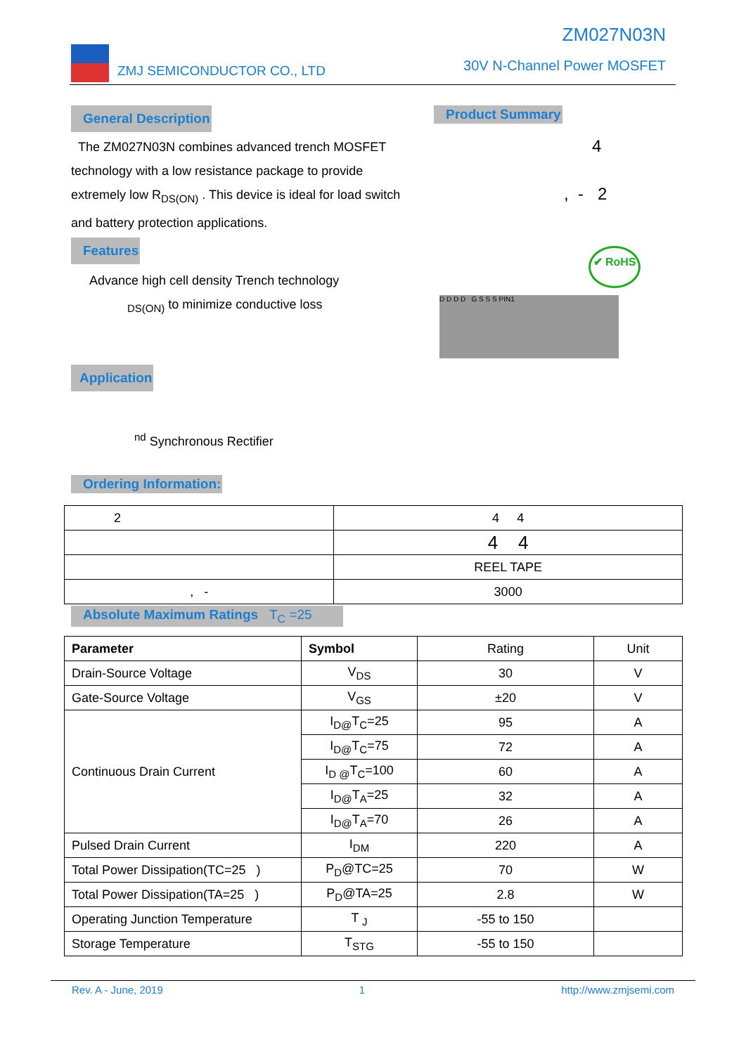ZMJ SEMICONDUCTOR CO., LTD
ZM027N03N
30V N-Channel Power MOSFET
General Description
The ZM027N03N combines advanced trench MOSFET technology with a low resistance package to provide extremely low R<sub>DS(ON)</sub> . This device is ideal for load switch and battery protection applications.
Features
Advance high cell density Trench technology
<sub>DS(ON)</sub> to minimize conductive loss
Application
<sup>nd</sup> Synchronous Rectifier
Product Summary
4
, - 2
✔ RoHS
D D D D G S S S PIN1
Ordering Information:
| 2 | 4 4 |
| | 4 4 |
| | REEL TAPE |
| , - | 3000 |
Absolute Maximum Ratings T<sub>C</sub> =25
| Parameter | Symbol | Rating | Unit |
| Drain-Source Voltage | V<sub>DS</sub> | 30 | V |
| Gate-Source Voltage | V<sub>GS</sub> | ±20 | V |
| Continuous Drain Current | I<sub>D@</sub>T<sub>C</sub>=25 | 95 | A |
| | I<sub>D@</sub>T<sub>C</sub>=75 | 72 | A |
| | I<sub>D @</sub>T<sub>C</sub>=100 | 60 | A |
| | I<sub>D@</sub>T<sub>A</sub>=25 | 32 | A |
| | I<sub>D@</sub>T<sub>A</sub>=70 | 26 | A |
| Pulsed Drain Current | I<sub>DM</sub> | 220 | A |
| Total Power Dissipation(TC=25 ) | P<sub>D</sub>@TC=25 | 70 | W |
| Total Power Dissipation(TA=25 ) | P<sub>D</sub>@TA=25 | 2.8 | W |
| Operating Junction Temperature | T <sub>J</sub> | -55 to 150 | |
| Storage Temperature | T<sub>STG</sub> | -55 to 150 | |
Rev. A - June, 2019 1 http://www.zmjsemi.com